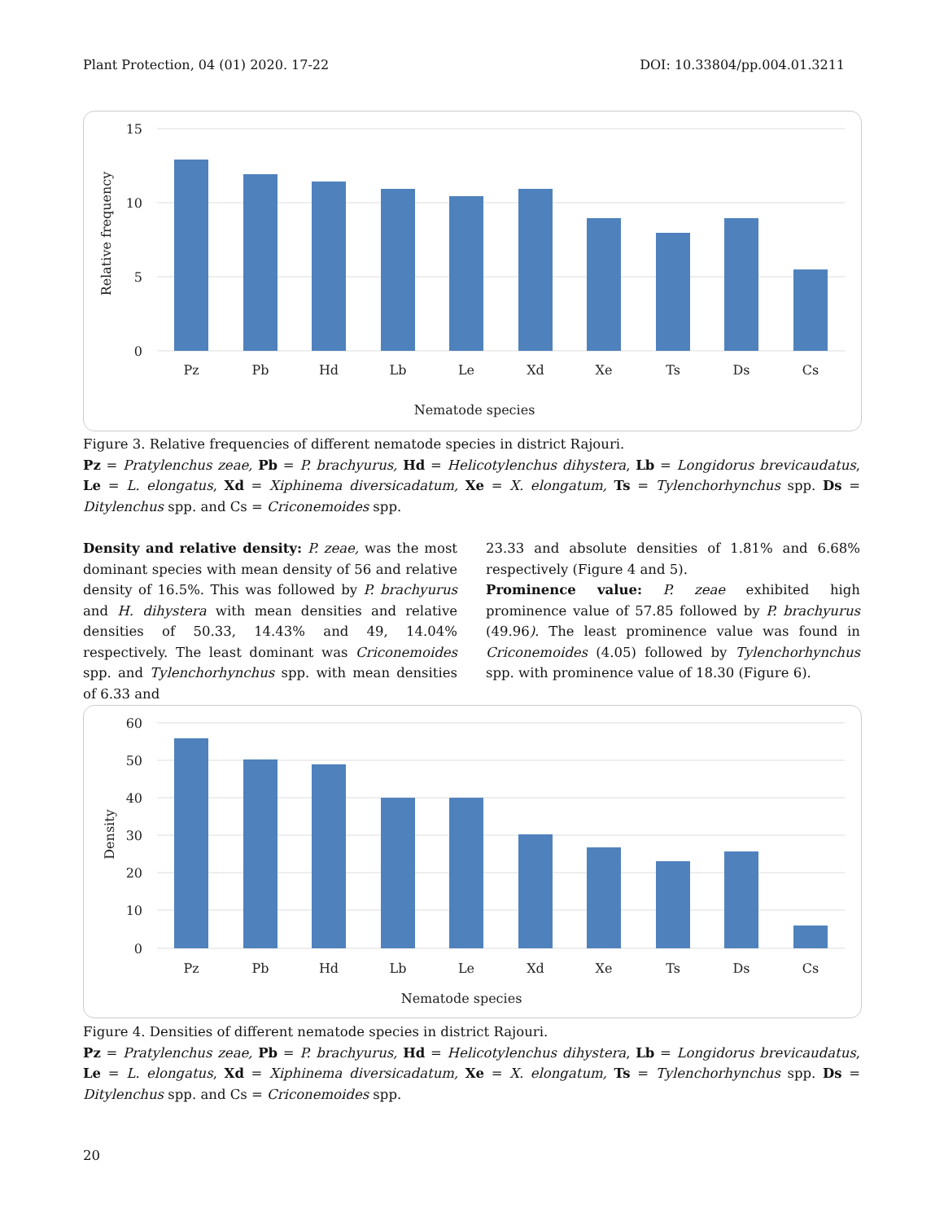Plant Protection, 04 (01) 2020. 17-22 DOI: 10.33804/pp.004.01.3211
15
10
5
0
Relative frequency
Pz
Pb
Hd
Lb
Le
Xd
Xe
Ts
Ds
Cs
Nematode species
Figure 3. Relative frequencies of different nematode species in district Rajouri.
Pz = Pratylenchus zeae, Pb = P. brachyurus, Hd = Helicotylenchus dihystera, Lb = Longidorus brevicaudatus, Le = L. elongatus, Xd = Xiphinema diversicadatum, Xe = X. elongatum, Ts = Tylenchorhynchus spp. Ds = Ditylenchus spp. and Cs = Criconemoides spp.
Density and relative density: P. zeae, was the most dominant species with mean density of 56 and relative density of 16.5%. This was followed by P. brachyurus and H. dihystera with mean densities and relative densities of 50.33, 14.43% and 49, 14.04% respectively. The least dominant was Criconemoides spp. and Tylenchorhynchus spp. with mean densities of 6.33 and
23.33 and absolute densities of 1.81% and 6.68% respectively (Figure 4 and 5).
Prominence value: P. zeae exhibited high prominence value of 57.85 followed by P. brachyurus (49.96). The least prominence value was found in Criconemoides (4.05) followed by Tylenchorhynchus spp. with prominence value of 18.30 (Figure 6).
60
50
40
30
20
10
0
Density
Pz
Pb
Hd
Lb
Le
Xd
Xe
Ts
Ds
Cs
Nematode species
Figure 4. Densities of different nematode species in district Rajouri.
Pz = Pratylenchus zeae, Pb = P. brachyurus, Hd = Helicotylenchus dihystera, Lb = Longidorus brevicaudatus, Le = L. elongatus, Xd = Xiphinema diversicadatum, Xe = X. elongatum, Ts = Tylenchorhynchus spp. Ds = Ditylenchus spp. and Cs = Criconemoides spp.
20